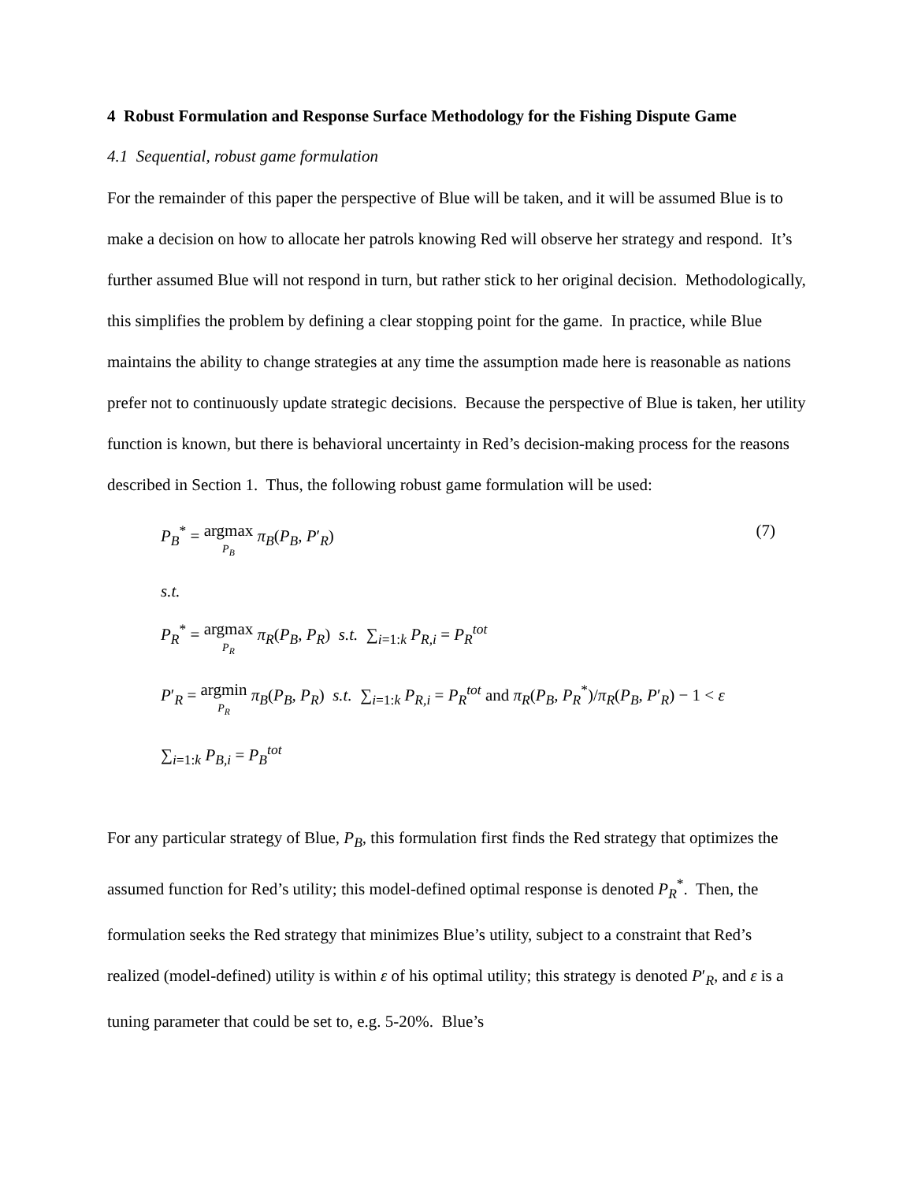4 Robust Formulation and Response Surface Methodology for the Fishing Dispute Game
4.1 Sequential, robust game formulation
For the remainder of this paper the perspective of Blue will be taken, and it will be assumed Blue is to make a decision on how to allocate her patrols knowing Red will observe her strategy and respond. It’s further assumed Blue will not respond in turn, but rather stick to her original decision. Methodologically, this simplifies the problem by defining a clear stopping point for the game. In practice, while Blue maintains the ability to change strategies at any time the assumption made here is reasonable as nations prefer not to continuously update strategic decisions. Because the perspective of Blue is taken, her utility function is known, but there is behavioral uncertainty in Red’s decision-making process for the reasons described in Section 1. Thus, the following robust game formulation will be used:
P<sub>B</sub><sup>*</sup> = argmax P<sub>B</sub> π<sub>B</sub>(P<sub>B</sub>, P′<sub>R</sub>)
(7)
s.t.
P<sub>R</sub><sup>*</sup> = argmax P<sub>R</sub> π<sub>R</sub>(P<sub>B</sub>, P<sub>R</sub>) s.t. ∑<sub>i=1:k</sub> P<sub>R,i</sub> = P<sub>R</sub><sup>tot</sup>
P′<sub>R</sub> = argmin P<sub>R</sub> π<sub>B</sub>(P<sub>B</sub>, P<sub>R</sub>) s.t. ∑<sub>i=1:k</sub> P<sub>R,i</sub> = P<sub>R</sub><sup>tot</sup> and π<sub>R</sub>(P<sub>B</sub>, P<sub>R</sub><sup>*</sup>)/π<sub>R</sub>(P<sub>B</sub>, P′<sub>R</sub>) − 1 < ε
∑<sub>i=1:k</sub> P<sub>B,i</sub> = P<sub>B</sub><sup>tot</sup>
For any particular strategy of Blue, P<sub>B</sub>, this formulation first finds the Red strategy that optimizes the assumed function for Red’s utility; this model-defined optimal response is denoted P<sub>R</sub><sup>*</sup>. Then, the formulation seeks the Red strategy that minimizes Blue’s utility, subject to a constraint that Red’s realized (model-defined) utility is within ε of his optimal utility; this strategy is denoted P′<sub>R</sub>, and ε is a tuning parameter that could be set to, e.g. 5-20%. Blue’s